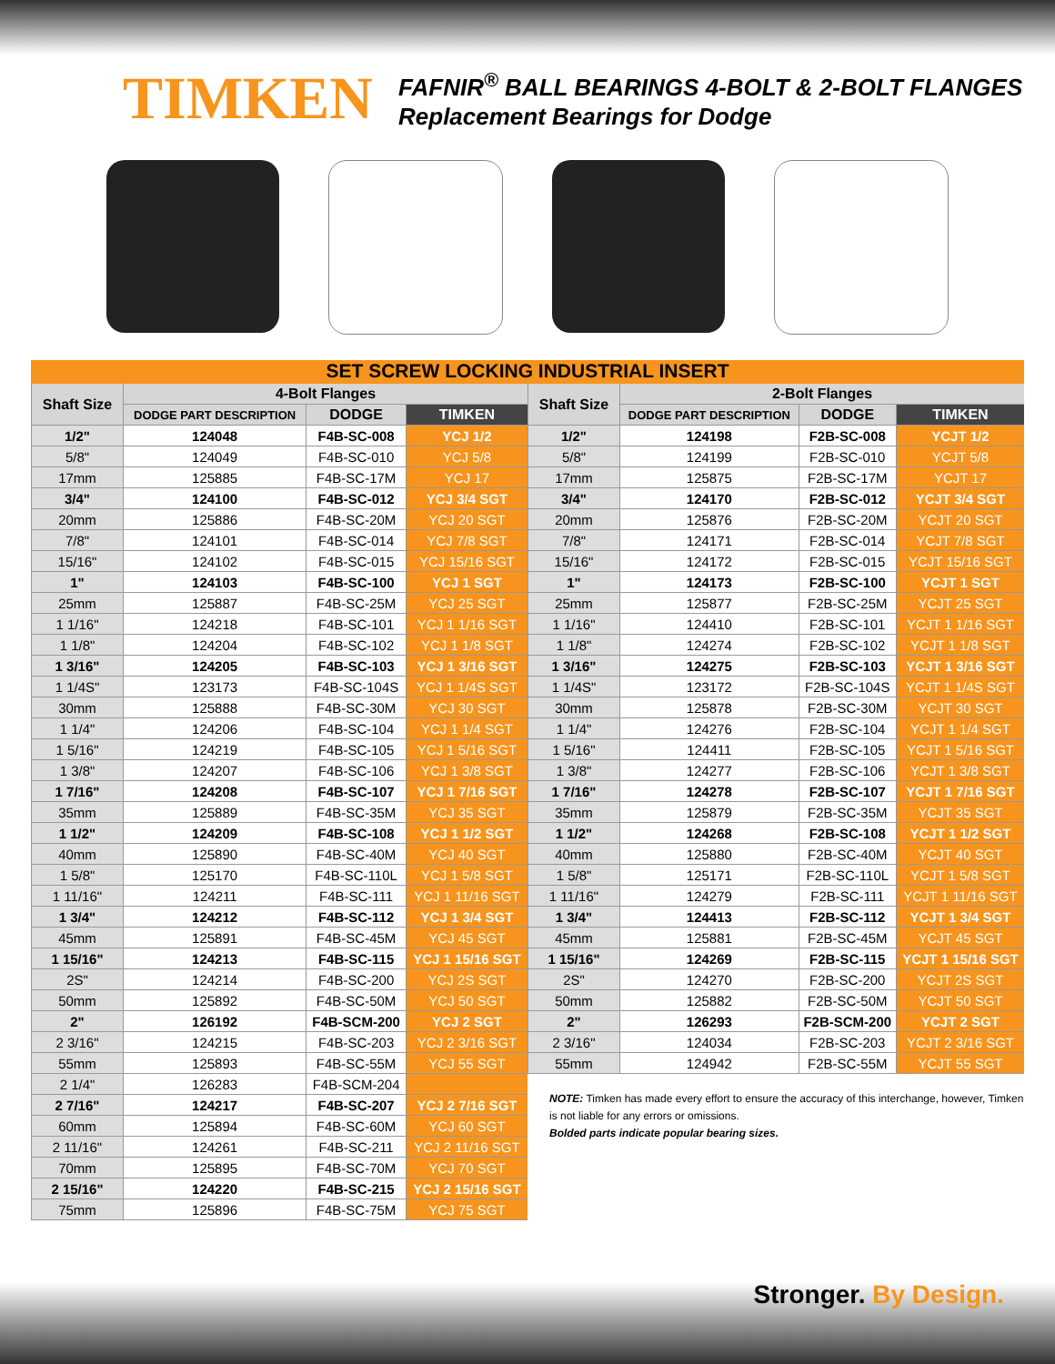TIMKEN
FAFNIR<sup>®</sup> BALL BEARINGS 4-BOLT & 2-BOLT FLANGES
Replacement Bearings for Dodge
SET SCREW LOCKING INDUSTRIAL INSERT
| Shaft Size | 4-Bolt Flanges | | |
| --- | --- | --- | --- |
| | DODGE PART DESCRIPTION | DODGE | TIMKEN |
| 1/2" | 124048 | F4B-SC-008 | YCJ 1/2 |
| 5/8" | 124049 | F4B-SC-010 | YCJ 5/8 |
| 17mm | 125885 | F4B-SC-17M | YCJ 17 |
| 3/4" | 124100 | F4B-SC-012 | YCJ 3/4 SGT |
| 20mm | 125886 | F4B-SC-20M | YCJ 20 SGT |
| 7/8" | 124101 | F4B-SC-014 | YCJ 7/8 SGT |
| 15/16" | 124102 | F4B-SC-015 | YCJ 15/16 SGT |
| 1" | 124103 | F4B-SC-100 | YCJ 1 SGT |
| 25mm | 125887 | F4B-SC-25M | YCJ 25 SGT |
| 1 1/16" | 124218 | F4B-SC-101 | YCJ 1 1/16 SGT |
| 1 1/8" | 124204 | F4B-SC-102 | YCJ 1 1/8 SGT |
| 1 3/16" | 124205 | F4B-SC-103 | YCJ 1 3/16 SGT |
| 1 1/4S" | 123173 | F4B-SC-104S | YCJ 1 1/4S SGT |
| 30mm | 125888 | F4B-SC-30M | YCJ 30 SGT |
| 1 1/4" | 124206 | F4B-SC-104 | YCJ 1 1/4 SGT |
| 1 5/16" | 124219 | F4B-SC-105 | YCJ 1 5/16 SGT |
| 1 3/8" | 124207 | F4B-SC-106 | YCJ 1 3/8 SGT |
| 1 7/16" | 124208 | F4B-SC-107 | YCJ 1 7/16 SGT |
| 35mm | 125889 | F4B-SC-35M | YCJ 35 SGT |
| 1 1/2" | 124209 | F4B-SC-108 | YCJ 1 1/2 SGT |
| 40mm | 125890 | F4B-SC-40M | YCJ 40 SGT |
| 1 5/8" | 125170 | F4B-SC-110L | YCJ 1 5/8 SGT |
| 1 11/16" | 124211 | F4B-SC-111 | YCJ 1 11/16 SGT |
| 1 3/4" | 124212 | F4B-SC-112 | YCJ 1 3/4 SGT |
| 45mm | 125891 | F4B-SC-45M | YCJ 45 SGT |
| 1 15/16" | 124213 | F4B-SC-115 | YCJ 1 15/16 SGT |
| 2S" | 124214 | F4B-SC-200 | YCJ 2S SGT |
| 50mm | 125892 | F4B-SC-50M | YCJ 50 SGT |
| 2" | 126192 | F4B-SCM-200 | YCJ 2 SGT |
| 2 3/16" | 124215 | F4B-SC-203 | YCJ 2 3/16 SGT |
| 55mm | 125893 | F4B-SC-55M | YCJ 55 SGT |
| 2 1/4" | 126283 | F4B-SCM-204 | |
| 2 7/16" | 124217 | F4B-SC-207 | YCJ 2 7/16 SGT |
| 60mm | 125894 | F4B-SC-60M | YCJ 60 SGT |
| 2 11/16" | 124261 | F4B-SC-211 | YCJ 2 11/16 SGT |
| 70mm | 125895 | F4B-SC-70M | YCJ 70 SGT |
| 2 15/16" | 124220 | F4B-SC-215 | YCJ 2 15/16 SGT |
| 75mm | 125896 | F4B-SC-75M | YCJ 75 SGT |
| Shaft Size | 2-Bolt Flanges | | |
| --- | --- | --- | --- |
| | DODGE PART DESCRIPTION | DODGE | TIMKEN |
| 1/2" | 124198 | F2B-SC-008 | YCJT 1/2 |
| 5/8" | 124199 | F2B-SC-010 | YCJT 5/8 |
| 17mm | 125875 | F2B-SC-17M | YCJT 17 |
| 3/4" | 124170 | F2B-SC-012 | YCJT 3/4 SGT |
| 20mm | 125876 | F2B-SC-20M | YCJT 20 SGT |
| 7/8" | 124171 | F2B-SC-014 | YCJT 7/8 SGT |
| 15/16" | 124172 | F2B-SC-015 | YCJT 15/16 SGT |
| 1" | 124173 | F2B-SC-100 | YCJT 1 SGT |
| 25mm | 125877 | F2B-SC-25M | YCJT 25 SGT |
| 1 1/16" | 124410 | F2B-SC-101 | YCJT 1 1/16 SGT |
| 1 1/8" | 124274 | F2B-SC-102 | YCJT 1 1/8 SGT |
| 1 3/16" | 124275 | F2B-SC-103 | YCJT 1 3/16 SGT |
| 1 1/4S" | 123172 | F2B-SC-104S | YCJT 1 1/4S SGT |
| 30mm | 125878 | F2B-SC-30M | YCJT 30 SGT |
| 1 1/4" | 124276 | F2B-SC-104 | YCJT 1 1/4 SGT |
| 1 5/16" | 124411 | F2B-SC-105 | YCJT 1 5/16 SGT |
| 1 3/8" | 124277 | F2B-SC-106 | YCJT 1 3/8 SGT |
| 1 7/16" | 124278 | F2B-SC-107 | YCJT 1 7/16 SGT |
| 35mm | 125879 | F2B-SC-35M | YCJT 35 SGT |
| 1 1/2" | 124268 | F2B-SC-108 | YCJT 1 1/2 SGT |
| 40mm | 125880 | F2B-SC-40M | YCJT 40 SGT |
| 1 5/8" | 125171 | F2B-SC-110L | YCJT 1 5/8 SGT |
| 1 11/16" | 124279 | F2B-SC-111 | YCJT 1 11/16 SGT |
| 1 3/4" | 124413 | F2B-SC-112 | YCJT 1 3/4 SGT |
| 45mm | 125881 | F2B-SC-45M | YCJT 45 SGT |
| 1 15/16" | 124269 | F2B-SC-115 | YCJT 1 15/16 SGT |
| 2S" | 124270 | F2B-SC-200 | YCJT 2S SGT |
| 50mm | 125882 | F2B-SC-50M | YCJT 50 SGT |
| 2" | 126293 | F2B-SCM-200 | YCJT 2 SGT |
| 2 3/16" | 124034 | F2B-SC-203 | YCJT 2 3/16 SGT |
| 55mm | 124942 | F2B-SC-55M | YCJT 55 SGT |
NOTE: Timken has made every effort to ensure the accuracy of this interchange, however, Timken is not liable for any errors or omissions.
Bolded parts indicate popular bearing sizes.
Stronger. By Design.